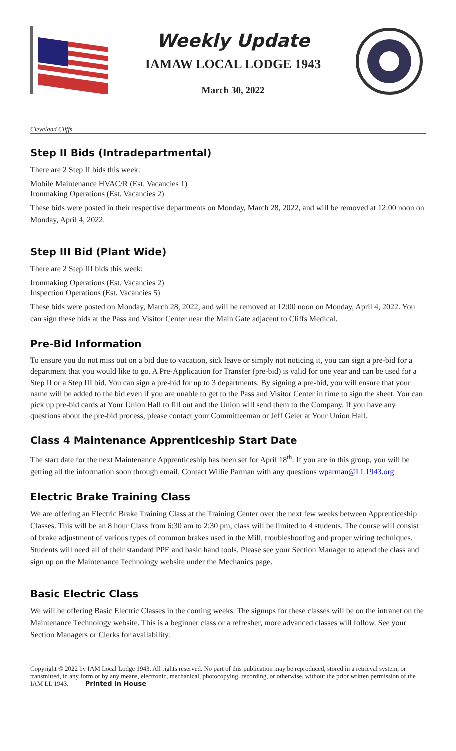Weekly Update
IAMAW LOCAL LODGE 1943
March 30, 2022
Cleveland Cliffs
Step II Bids (Intradepartmental)
There are 2 Step II bids this week:
Mobile Maintenance HVAC/R (Est. Vacancies 1)
Ironmaking Operations (Est. Vacancies 2)
These bids were posted in their respective departments on Monday, March 28, 2022, and will be removed at 12:00 noon on Monday, April 4, 2022.
Step III Bid (Plant Wide)
There are 2 Step III bids this week:
Ironmaking Operations (Est. Vacancies 2)
Inspection Operations (Est. Vacancies 5)
These bids were posted on Monday, March 28, 2022, and will be removed at 12:00 noon on Monday, April 4, 2022. You can sign these bids at the Pass and Visitor Center near the Main Gate adjacent to Cliffs Medical.
Pre-Bid Information
To ensure you do not miss out on a bid due to vacation, sick leave or simply not noticing it, you can sign a pre-bid for a department that you would like to go. A Pre-Application for Transfer (pre-bid) is valid for one year and can be used for a Step II or a Step III bid. You can sign a pre-bid for up to 3 departments. By signing a pre-bid, you will ensure that your name will be added to the bid even if you are unable to get to the Pass and Visitor Center in time to sign the sheet. You can pick up pre-bid cards at Your Union Hall to fill out and the Union will send them to the Company. If you have any questions about the pre-bid process, please contact your Committeeman or Jeff Geier at Your Union Hall.
Class 4 Maintenance Apprenticeship Start Date
The start date for the next Maintenance Apprenticeship has been set for April 18<sup>th</sup>. If you are in this group, you will be getting all the information soon through email. Contact Willie Parman with any questions wparman@LL1943.org
Electric Brake Training Class
We are offering an Electric Brake Training Class at the Training Center over the next few weeks between Apprenticeship Classes. This will be an 8 hour Class from 6:30 am to 2:30 pm, class will be limited to 4 students. The course will consist of brake adjustment of various types of common brakes used in the Mill, troubleshooting and proper wiring techniques. Students will need all of their standard PPE and basic hand tools. Please see your Section Manager to attend the class and sign up on the Maintenance Technology website under the Mechanics page.
Basic Electric Class
We will be offering Basic Electric Classes in the coming weeks. The signups for these classes will be on the intranet on the Maintenance Technology website. This is a beginner class or a refresher, more advanced classes will follow. See your Section Managers or Clerks for availability.
Copyright © 2022 by IAM Local Lodge 1943. All rights reserved. No part of this publication may be reproduced, stored in a retrieval system, or transmitted, in any form or by any means, electronic, mechanical, photocopying, recording, or otherwise, without the prior written permission of the IAM LL 1943. Printed in House